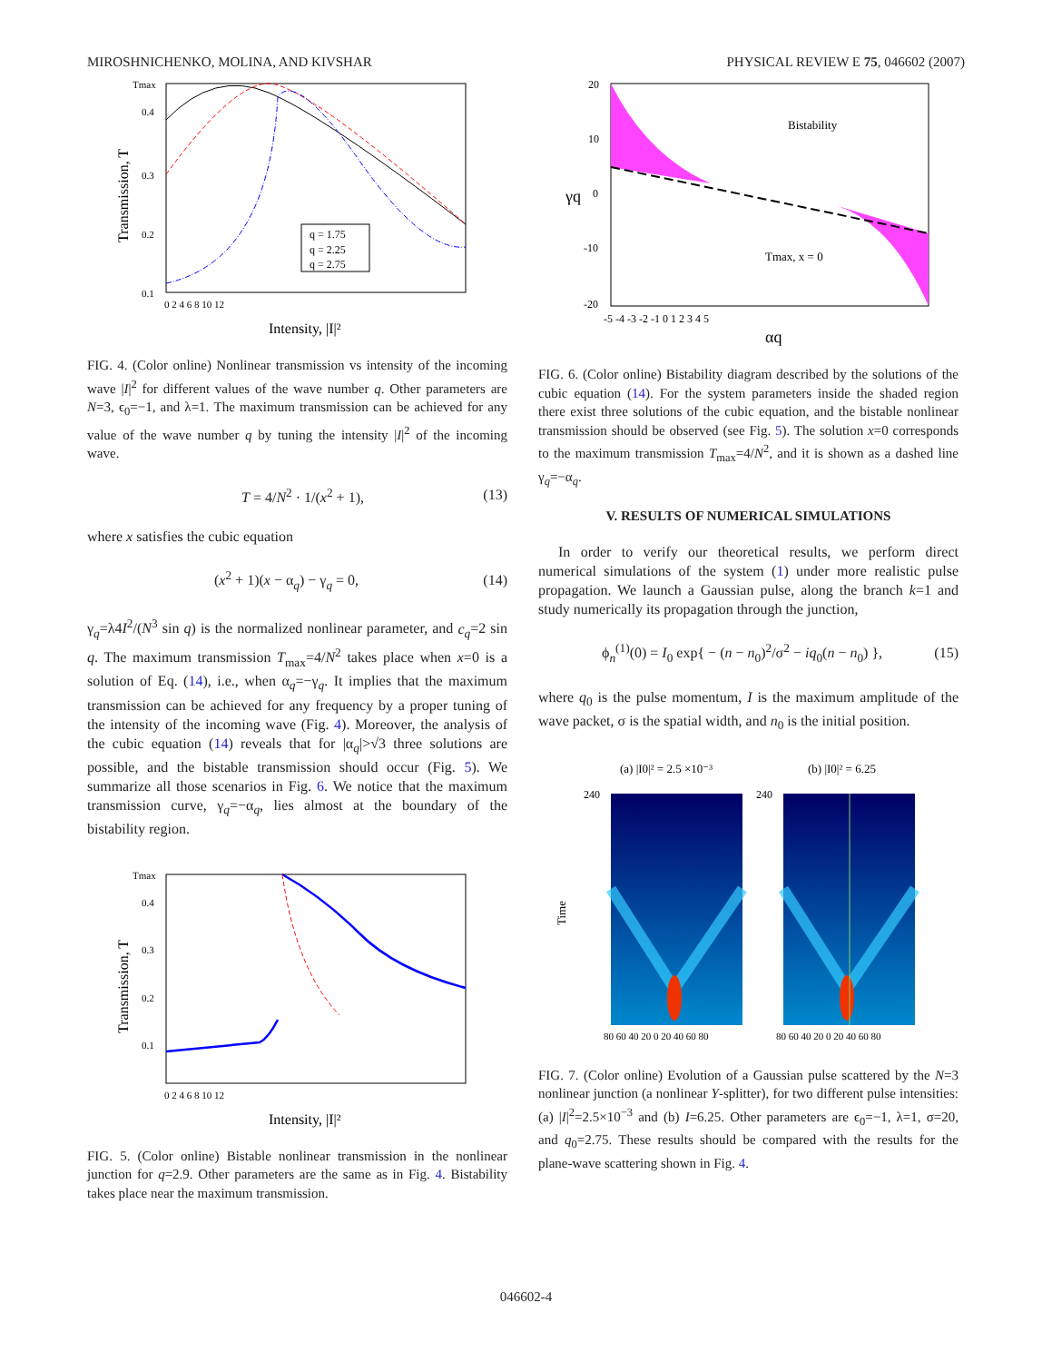MIROSHNICHENKO, MOLINA, AND KIVSHAR PHYSICAL REVIEW E 75, 046602 (2007)
Tmax
0.4
0.3
0.2
0.1
0 2 4 6 8 10 12
Intensity, |I|²
Transmission, T
q = 1.75
q = 2.25
q = 2.75
FIG. 4. (Color online) Nonlinear transmission vs intensity of the incoming wave |I|<sup>2</sup> for different values of the wave number q. Other parameters are N=3, ϵ<sub>0</sub>=−1, and λ=1. The maximum transmission can be achieved for any value of the wave number q by tuning the intensity |I|<sup>2</sup> of the incoming wave.
T = 4/N<sup>2</sup> · 1/(x<sup>2</sup> + 1), (13)
where x satisfies the cubic equation
(x<sup>2</sup> + 1)(x − α<sub>q</sub>) − γ<sub>q</sub> = 0, (14)
γ<sub>q</sub>=λ4I<sup>2</sup>/(N<sup>3</sup> sin q) is the normalized nonlinear parameter, and c<sub>q</sub>=2 sin q. The maximum transmission T<sub>max</sub>=4/N<sup>2</sup> takes place when x=0 is a solution of Eq. (14), i.e., when α<sub>q</sub>=−γ<sub>q</sub>. It implies that the maximum transmission can be achieved for any frequency by a proper tuning of the intensity of the incoming wave (Fig. 4). Moreover, the analysis of the cubic equation (14) reveals that for |α<sub>q</sub>|>√3 three solutions are possible, and the bistable transmission should occur (Fig. 5). We summarize all those scenarios in Fig. 6. We notice that the maximum transmission curve, γ<sub>q</sub>=−α<sub>q</sub>, lies almost at the boundary of the bistability region.
Tmax
0.4
0.3
0.2
0.1
0 2 4 6 8 10 12
Intensity, |I|²
Transmission, T
FIG. 5. (Color online) Bistable nonlinear transmission in the nonlinear junction for q=2.9. Other parameters are the same as in Fig. 4. Bistability takes place near the maximum transmission.
Bistability
Tmax, x = 0
20
10
0
-10
-20
-5 -4 -3 -2 -1 0 1 2 3 4 5
αq
γq
FIG. 6. (Color online) Bistability diagram described by the solutions of the cubic equation (14). For the system parameters inside the shaded region there exist three solutions of the cubic equation, and the bistable nonlinear transmission should be observed (see Fig. 5). The solution x=0 corresponds to the maximum transmission T<sub>max</sub>=4/N<sup>2</sup>, and it is shown as a dashed line γ<sub>q</sub>=−α<sub>q</sub>.
V. RESULTS OF NUMERICAL SIMULATIONS
In order to verify our theoretical results, we perform direct numerical simulations of the system (1) under more realistic pulse propagation. We launch a Gaussian pulse, along the branch k=1 and study numerically its propagation through the junction,
ϕ<sub>n</sub><sup>(1)</sup>(0) = I<sub>0</sub> exp{ − (n − n<sub>0</sub>)<sup>2</sup>/σ<sup>2</sup> − iq<sub>0</sub>(n − n<sub>0</sub>) }, (15)
where q<sub>0</sub> is the pulse momentum, I is the maximum amplitude of the wave packet, σ is the spatial width, and n<sub>0</sub> is the initial position.
(a) |I0|² = 2.5 ×10⁻³
(b) |I0|² = 6.25
240
240
Time
80 60 40 20 0 20 40 60 80
80 60 40 20 0 20 40 60 80
FIG. 7. (Color online) Evolution of a Gaussian pulse scattered by the N=3 nonlinear junction (a nonlinear Y-splitter), for two different pulse intensities: (a) |I|<sup>2</sup>=2.5×10<sup>−3</sup> and (b) I=6.25. Other parameters are ϵ<sub>0</sub>=−1, λ=1, σ=20, and q<sub>0</sub>=2.75. These results should be compared with the results for the plane-wave scattering shown in Fig. 4.
046602-4